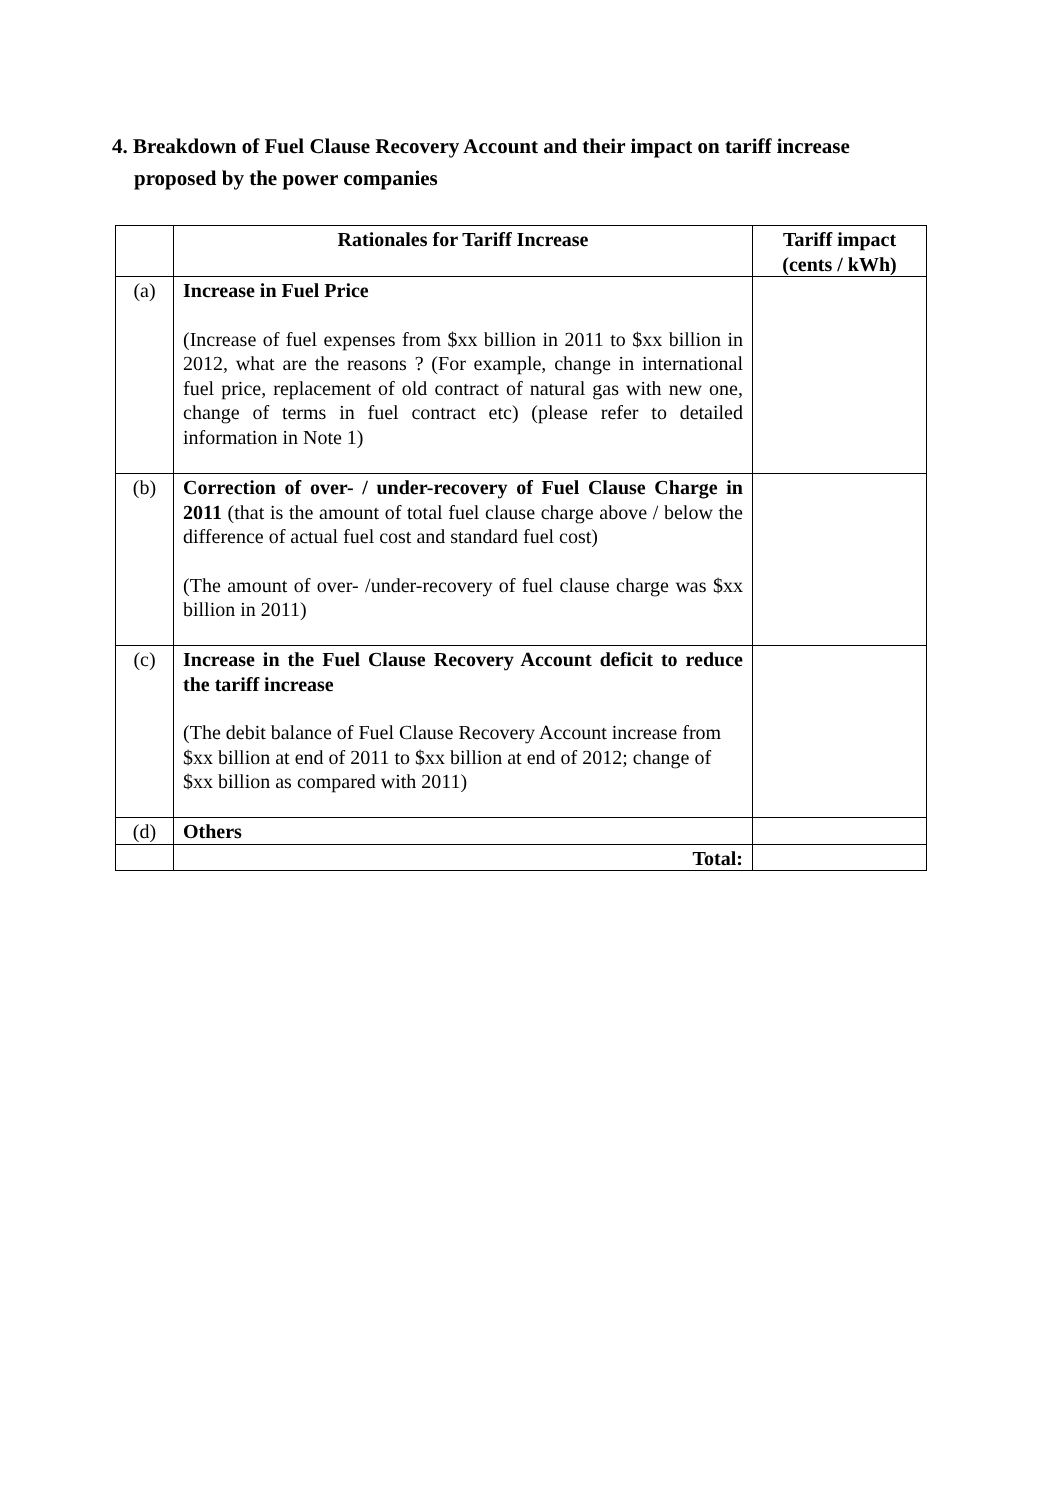4. Breakdown of Fuel Clause Recovery Account and their impact on tariff increase
proposed by the power companies
| | Rationales for Tariff Increase | Tariff impact (cents / kWh) |
| --- | --- | --- |
| (a) | Increase in Fuel Price (Increase of fuel expenses from $xx billion in 2011 to $xx billion in 2012, what are the reasons ? (For example, change in international fuel price, replacement of old contract of natural gas with new one, change of terms in fuel contract etc) (please refer to detailed information in Note 1) | |
| (b) | Correction of over- / under-recovery of Fuel Clause Charge in 2011 (that is the amount of total fuel clause charge above / below the difference of actual fuel cost and standard fuel cost) (The amount of over- /under-recovery of fuel clause charge was $xx billion in 2011) | |
| (c) | Increase in the Fuel Clause Recovery Account deficit to reduce the tariff increase (The debit balance of Fuel Clause Recovery Account increase from $xx billion at end of 2011 to $xx billion at end of 2012; change of $xx billion as compared with 2011) | |
| (d) | Others | |
| | Total: | |